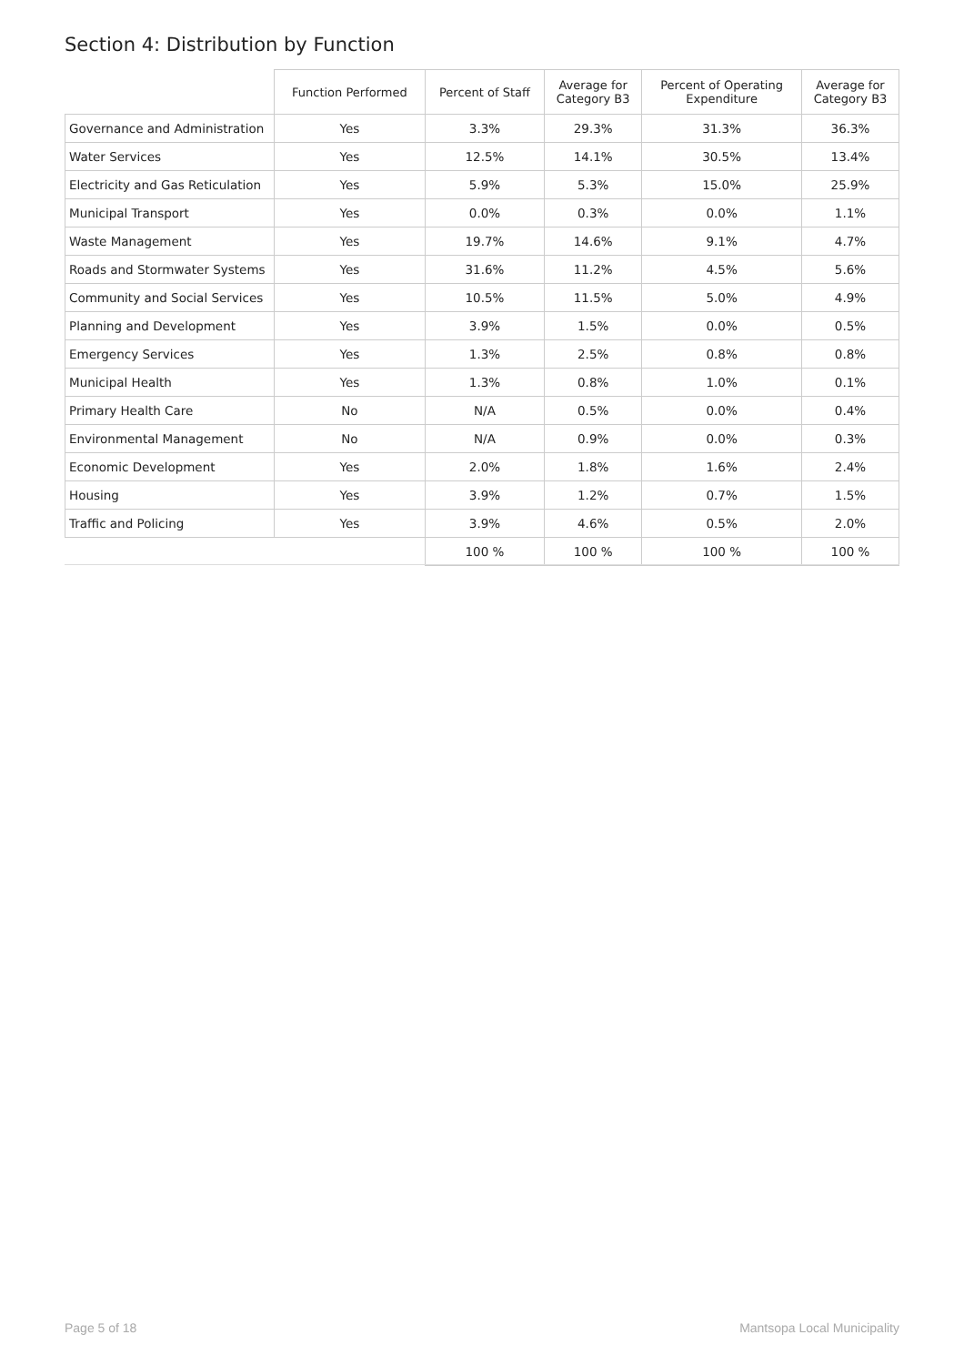Section 4: Distribution by Function
| | Function Performed | Percent of Staff | Average for Category B3 | Percent of Operating Expenditure | Average for Category B3 |
| --- | --- | --- | --- | --- | --- |
| Governance and Administration | Yes | 3.3% | 29.3% | 31.3% | 36.3% |
| Water Services | Yes | 12.5% | 14.1% | 30.5% | 13.4% |
| Electricity and Gas Reticulation | Yes | 5.9% | 5.3% | 15.0% | 25.9% |
| Municipal Transport | Yes | 0.0% | 0.3% | 0.0% | 1.1% |
| Waste Management | Yes | 19.7% | 14.6% | 9.1% | 4.7% |
| Roads and Stormwater Systems | Yes | 31.6% | 11.2% | 4.5% | 5.6% |
| Community and Social Services | Yes | 10.5% | 11.5% | 5.0% | 4.9% |
| Planning and Development | Yes | 3.9% | 1.5% | 0.0% | 0.5% |
| Emergency Services | Yes | 1.3% | 2.5% | 0.8% | 0.8% |
| Municipal Health | Yes | 1.3% | 0.8% | 1.0% | 0.1% |
| Primary Health Care | No | N/A | 0.5% | 0.0% | 0.4% |
| Environmental Management | No | N/A | 0.9% | 0.0% | 0.3% |
| Economic Development | Yes | 2.0% | 1.8% | 1.6% | 2.4% |
| Housing | Yes | 3.9% | 1.2% | 0.7% | 1.5% |
| Traffic and Policing | Yes | 3.9% | 4.6% | 0.5% | 2.0% |
| | | 100 % | 100 % | 100 % | 100 % |
Page 5 of 18 Mantsopa Local Municipality